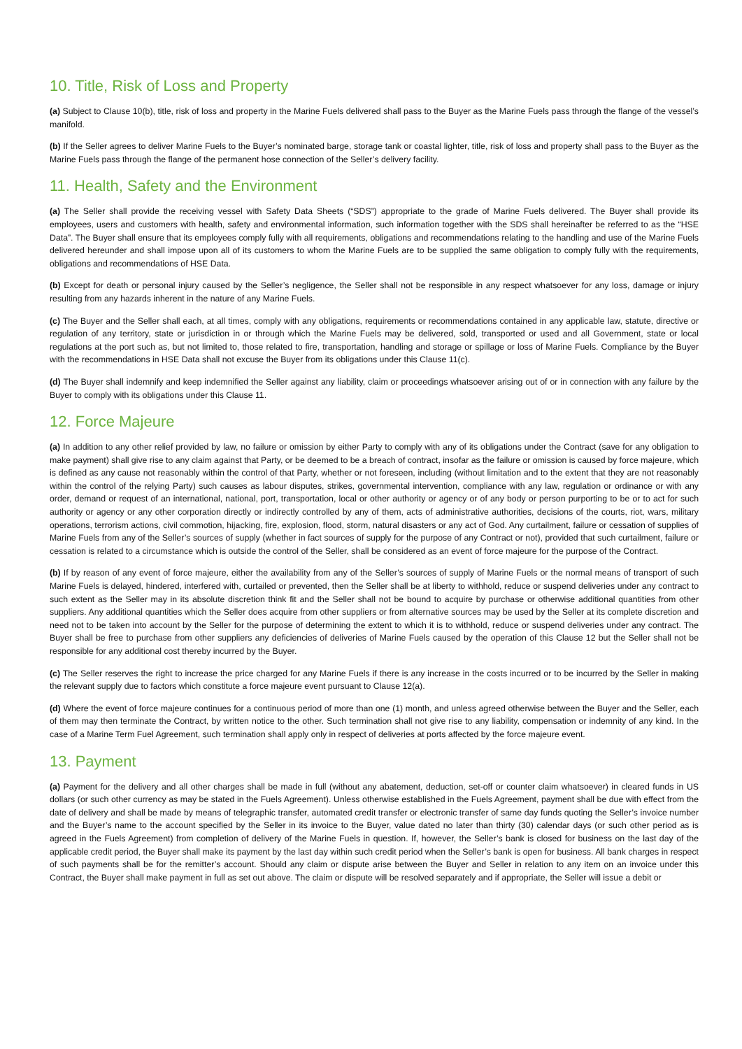10. Title, Risk of Loss and Property
(a) Subject to Clause 10(b), title, risk of loss and property in the Marine Fuels delivered shall pass to the Buyer as the Marine Fuels pass through the flange of the vessel’s manifold.
(b) If the Seller agrees to deliver Marine Fuels to the Buyer’s nominated barge, storage tank or coastal lighter, title, risk of loss and property shall pass to the Buyer as the Marine Fuels pass through the flange of the permanent hose connection of the Seller’s delivery facility.
11. Health, Safety and the Environment
(a) The Seller shall provide the receiving vessel with Safety Data Sheets (“SDS”) appropriate to the grade of Marine Fuels delivered. The Buyer shall provide its employees, users and customers with health, safety and environmental information, such information together with the SDS shall hereinafter be referred to as the “HSE Data”. The Buyer shall ensure that its employees comply fully with all requirements, obligations and recommendations relating to the handling and use of the Marine Fuels delivered hereunder and shall impose upon all of its customers to whom the Marine Fuels are to be supplied the same obligation to comply fully with the requirements, obligations and recommendations of HSE Data.
(b) Except for death or personal injury caused by the Seller’s negligence, the Seller shall not be responsible in any respect whatsoever for any loss, damage or injury resulting from any hazards inherent in the nature of any Marine Fuels.
(c) The Buyer and the Seller shall each, at all times, comply with any obligations, requirements or recommendations contained in any applicable law, statute, directive or regulation of any territory, state or jurisdiction in or through which the Marine Fuels may be delivered, sold, transported or used and all Government, state or local regulations at the port such as, but not limited to, those related to fire, transportation, handling and storage or spillage or loss of Marine Fuels. Compliance by the Buyer with the recommendations in HSE Data shall not excuse the Buyer from its obligations under this Clause 11(c).
(d) The Buyer shall indemnify and keep indemnified the Seller against any liability, claim or proceedings whatsoever arising out of or in connection with any failure by the Buyer to comply with its obligations under this Clause 11.
12. Force Majeure
(a) In addition to any other relief provided by law, no failure or omission by either Party to comply with any of its obligations under the Contract (save for any obligation to make payment) shall give rise to any claim against that Party, or be deemed to be a breach of contract, insofar as the failure or omission is caused by force majeure, which is defined as any cause not reasonably within the control of that Party, whether or not foreseen, including (without limitation and to the extent that they are not reasonably within the control of the relying Party) such causes as labour disputes, strikes, governmental intervention, compliance with any law, regulation or ordinance or with any order, demand or request of an international, national, port, transportation, local or other authority or agency or of any body or person purporting to be or to act for such authority or agency or any other corporation directly or indirectly controlled by any of them, acts of administrative authorities, decisions of the courts, riot, wars, military operations, terrorism actions, civil commotion, hijacking, fire, explosion, flood, storm, natural disasters or any act of God. Any curtailment, failure or cessation of supplies of Marine Fuels from any of the Seller’s sources of supply (whether in fact sources of supply for the purpose of any Contract or not), provided that such curtailment, failure or cessation is related to a circumstance which is outside the control of the Seller, shall be considered as an event of force majeure for the purpose of the Contract.
(b) If by reason of any event of force majeure, either the availability from any of the Seller’s sources of supply of Marine Fuels or the normal means of transport of such Marine Fuels is delayed, hindered, interfered with, curtailed or prevented, then the Seller shall be at liberty to withhold, reduce or suspend deliveries under any contract to such extent as the Seller may in its absolute discretion think fit and the Seller shall not be bound to acquire by purchase or otherwise additional quantities from other suppliers. Any additional quantities which the Seller does acquire from other suppliers or from alternative sources may be used by the Seller at its complete discretion and need not to be taken into account by the Seller for the purpose of determining the extent to which it is to withhold, reduce or suspend deliveries under any contract. The Buyer shall be free to purchase from other suppliers any deficiencies of deliveries of Marine Fuels caused by the operation of this Clause 12 but the Seller shall not be responsible for any additional cost thereby incurred by the Buyer.
(c) The Seller reserves the right to increase the price charged for any Marine Fuels if there is any increase in the costs incurred or to be incurred by the Seller in making the relevant supply due to factors which constitute a force majeure event pursuant to Clause 12(a).
(d) Where the event of force majeure continues for a continuous period of more than one (1) month, and unless agreed otherwise between the Buyer and the Seller, each of them may then terminate the Contract, by written notice to the other. Such termination shall not give rise to any liability, compensation or indemnity of any kind. In the case of a Marine Term Fuel Agreement, such termination shall apply only in respect of deliveries at ports affected by the force majeure event.
13. Payment
(a) Payment for the delivery and all other charges shall be made in full (without any abatement, deduction, set-off or counter claim whatsoever) in cleared funds in US dollars (or such other currency as may be stated in the Fuels Agreement). Unless otherwise established in the Fuels Agreement, payment shall be due with effect from the date of delivery and shall be made by means of telegraphic transfer, automated credit transfer or electronic transfer of same day funds quoting the Seller’s invoice number and the Buyer’s name to the account specified by the Seller in its invoice to the Buyer, value dated no later than thirty (30) calendar days (or such other period as is agreed in the Fuels Agreement) from completion of delivery of the Marine Fuels in question. If, however, the Seller’s bank is closed for business on the last day of the applicable credit period, the Buyer shall make its payment by the last day within such credit period when the Seller’s bank is open for business. All bank charges in respect of such payments shall be for the remitter’s account. Should any claim or dispute arise between the Buyer and Seller in relation to any item on an invoice under this Contract, the Buyer shall make payment in full as set out above. The claim or dispute will be resolved separately and if appropriate, the Seller will issue a debit or